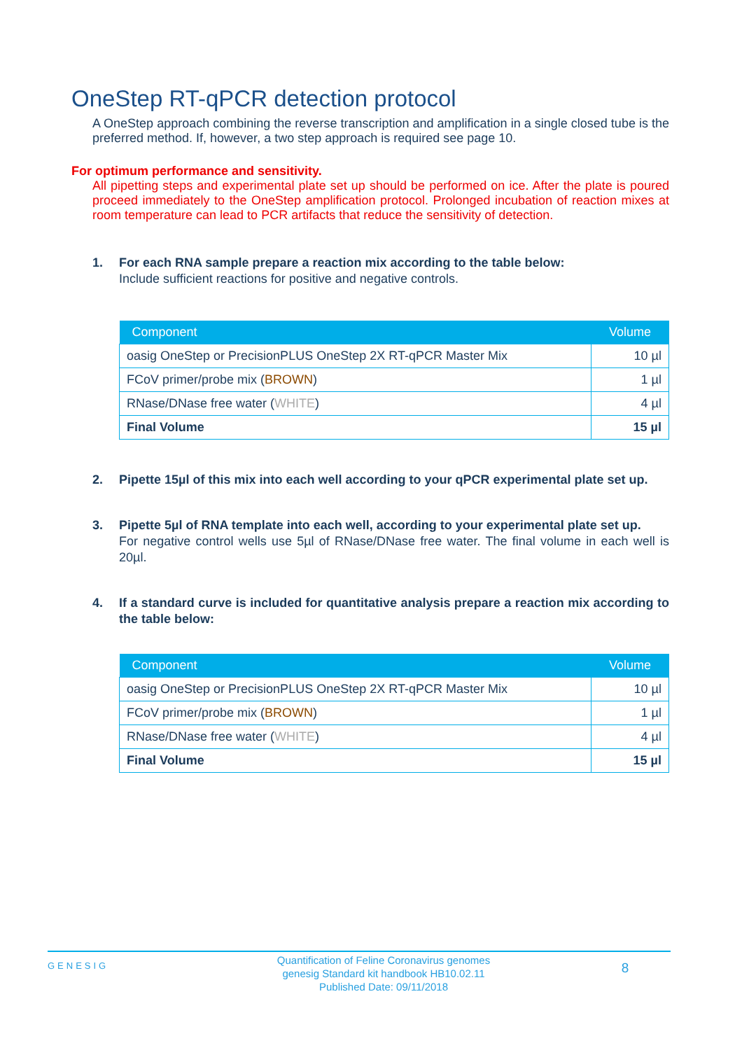OneStep RT-qPCR detection protocol
A OneStep approach combining the reverse transcription and amplification in a single closed tube is the preferred method. If, however, a two step approach is required see page 10.
For optimum performance and sensitivity.
All pipetting steps and experimental plate set up should be performed on ice. After the plate is poured proceed immediately to the OneStep amplification protocol. Prolonged incubation of reaction mixes at room temperature can lead to PCR artifacts that reduce the sensitivity of detection.
1. For each RNA sample prepare a reaction mix according to the table below:
Include sufficient reactions for positive and negative controls.
| Component | Volume |
| --- | --- |
| oasig OneStep or PrecisionPLUS OneStep 2X RT-qPCR Master Mix | 10 µl |
| FCoV primer/probe mix ( BROWN ) | 1 µl |
| RNase/DNase free water ( WHITE ) | 4 µl |
| Final Volume | 15 µl |
2. Pipette 15µl of this mix into each well according to your qPCR experimental plate set up.
3. Pipette 5µl of RNA template into each well, according to your experimental plate set up.
For negative control wells use 5µl of RNase/DNase free water. The final volume in each well is 20µl.
4. If a standard curve is included for quantitative analysis prepare a reaction mix according to the table below:
| Component | Volume |
| --- | --- |
| oasig OneStep or PrecisionPLUS OneStep 2X RT-qPCR Master Mix | 10 µl |
| FCoV primer/probe mix ( BROWN ) | 1 µl |
| RNase/DNase free water ( WHITE ) | 4 µl |
| Final Volume | 15 µl |
GENESIG Quantification of Feline Coronavirus genomes
genesig Standard kit handbook HB10.02.11
Published Date: 09/11/2018 8